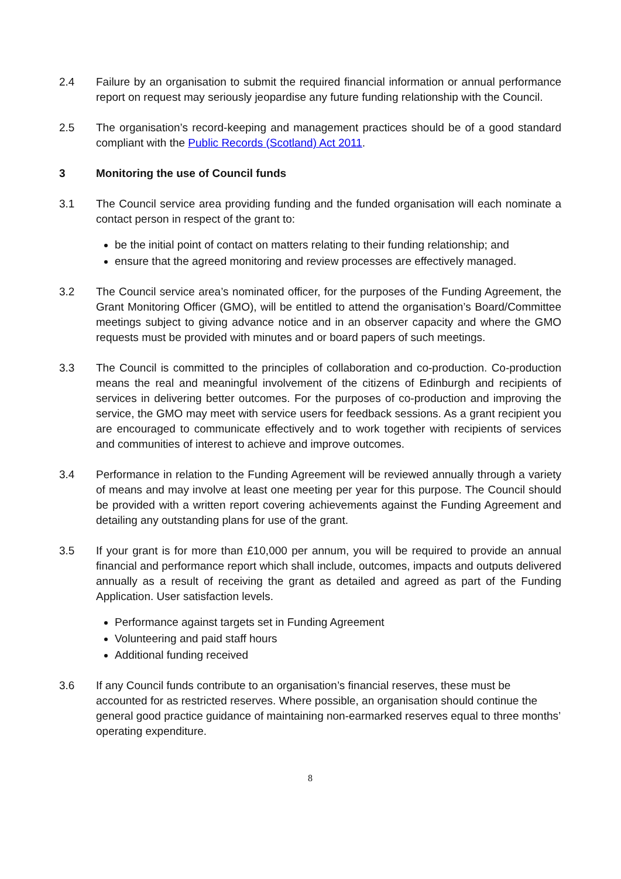2.4 Failure by an organisation to submit the required financial information or annual performance report on request may seriously jeopardise any future funding relationship with the Council.
2.5 The organisation’s record-keeping and management practices should be of a good standard compliant with the Public Records (Scotland) Act 2011.
3 Monitoring the use of Council funds
3.1 The Council service area providing funding and the funded organisation will each nominate a contact person in respect of the grant to:
be the initial point of contact on matters relating to their funding relationship; and
ensure that the agreed monitoring and review processes are effectively managed.
3.2 The Council service area’s nominated officer, for the purposes of the Funding Agreement, the Grant Monitoring Officer (GMO), will be entitled to attend the organisation’s Board/Committee meetings subject to giving advance notice and in an observer capacity and where the GMO requests must be provided with minutes and or board papers of such meetings.
3.3 The Council is committed to the principles of collaboration and co-production. Co-production means the real and meaningful involvement of the citizens of Edinburgh and recipients of services in delivering better outcomes. For the purposes of co-production and improving the service, the GMO may meet with service users for feedback sessions. As a grant recipient you are encouraged to communicate effectively and to work together with recipients of services and communities of interest to achieve and improve outcomes.
3.4 Performance in relation to the Funding Agreement will be reviewed annually through a variety of means and may involve at least one meeting per year for this purpose. The Council should be provided with a written report covering achievements against the Funding Agreement and detailing any outstanding plans for use of the grant.
3.5 If your grant is for more than £10,000 per annum, you will be required to provide an annual financial and performance report which shall include, outcomes, impacts and outputs delivered annually as a result of receiving the grant as detailed and agreed as part of the Funding Application. User satisfaction levels.
Performance against targets set in Funding Agreement
Volunteering and paid staff hours
Additional funding received
3.6 If any Council funds contribute to an organisation’s financial reserves, these must be accounted for as restricted reserves. Where possible, an organisation should continue the general good practice guidance of maintaining non-earmarked reserves equal to three months’ operating expenditure.
8